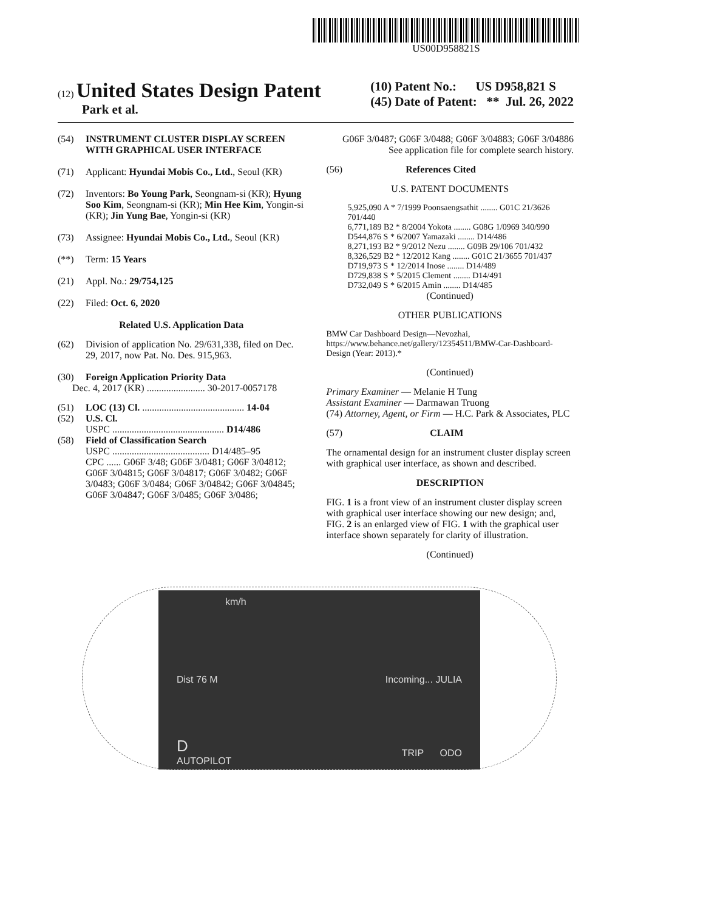US00D958821S
(12) United States Design Patent
Park et al.
(10) Patent No.: US D958,821 S
(45) Date of Patent: ** Jul. 26, 2022
(54) INSTRUMENT CLUSTER DISPLAY SCREEN WITH GRAPHICAL USER INTERFACE
(71) Applicant: Hyundai Mobis Co., Ltd., Seoul (KR)
(72) Inventors: Bo Young Park, Seongnam-si (KR); Hyung Soo Kim, Seongnam-si (KR); Min Hee Kim, Yongin-si (KR); Jin Yung Bae, Yongin-si (KR)
(73) Assignee: Hyundai Mobis Co., Ltd., Seoul (KR)
(**) Term: 15 Years
(21) Appl. No.: 29/754,125
(22) Filed: Oct. 6, 2020
Related U.S. Application Data
(62) Division of application No. 29/631,338, filed on Dec. 29, 2017, now Pat. No. Des. 915,963.
(30) Foreign Application Priority Data
Dec. 4, 2017 (KR) ........................ 30-2017-0057178
(51) LOC (13) Cl. .......................................... 14-04
(52) U.S. Cl.
USPC .............................................. D14/486
(58) Field of Classification Search
USPC ........................................ D14/485–95
CPC ...... G06F 3/48; G06F 3/0481; G06F 3/04812; G06F 3/04815; G06F 3/04817; G06F 3/0482; G06F 3/0483; G06F 3/0484; G06F 3/04842; G06F 3/04845; G06F 3/04847; G06F 3/0485; G06F 3/0486;
G06F 3/0487; G06F 3/0488; G06F 3/04883; G06F 3/04886
See application file for complete search history.
(56) References Cited
U.S. PATENT DOCUMENTS
5,925,090 A * 7/1999 Poonsaengsathit ........ G01C 21/3626 701/440
6,771,189 B2 * 8/2004 Yokota ........ G08G 1/0969 340/990
D544,876 S * 6/2007 Yamazaki ........ D14/486
8,271,193 B2 * 9/2012 Nezu ........ G09B 29/106 701/432
8,326,529 B2 * 12/2012 Kang ........ G01C 21/3655 701/437
D719,973 S * 12/2014 Inose ........ D14/489
D729,838 S * 5/2015 Clement ........ D14/491
D732,049 S * 6/2015 Amin ........ D14/485
(Continued)
OTHER PUBLICATIONS
BMW Car Dashboard Design—Nevozhai, https://www.behance.net/gallery/12354511/BMW-Car-Dashboard-Design (Year: 2013).*
(Continued)
Primary Examiner — Melanie H Tung
Assistant Examiner — Darmawan Truong
(74) Attorney, Agent, or Firm — H.C. Park & Associates, PLC
(57) CLAIM
The ornamental design for an instrument cluster display screen with graphical user interface, as shown and described.
DESCRIPTION
FIG. 1 is a front view of an instrument cluster display screen with graphical user interface showing our new design; and, FIG. 2 is an enlarged view of FIG. 1 with the graphical user interface shown separately for clarity of illustration.
(Continued)
km/h
Dist 76 M Incoming... JULIA
D
AUTOPILOT
TRIP ODO